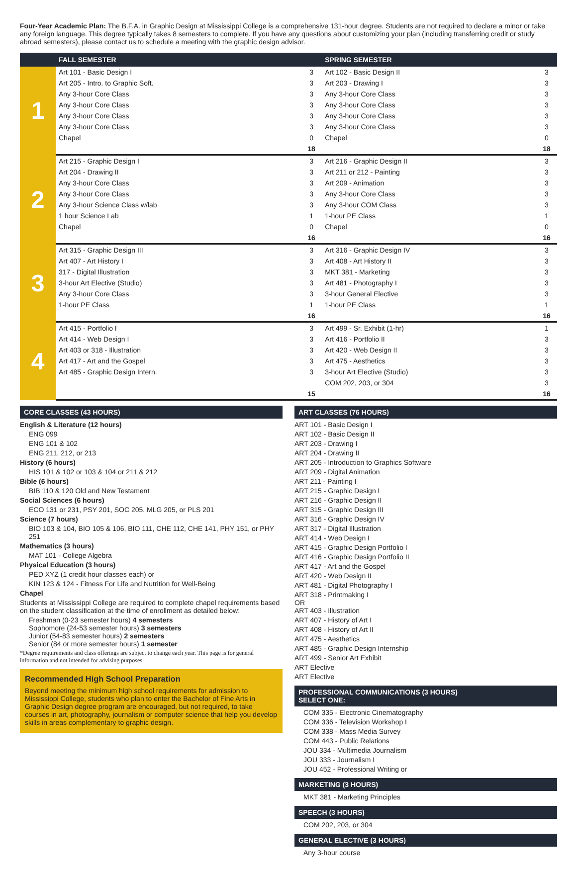Four-Year Academic Plan: The B.F.A. in Graphic Design at Mississippi College is a comprehensive 131-hour degree. Students are not required to declare a minor or take any foreign language. This degree typically takes 8 semesters to complete. If you have any questions about customizing your plan (including transferring credit or study abroad semesters), please contact us to schedule a meeting with the graphic design advisor.
| | FALL SEMESTER | | SPRING SEMESTER | |
| --- | --- | --- | --- | --- |
| 1 | Art 101 - Basic Design I | 3 | Art 102 - Basic Design II | 3 |
| | Art 205 - Intro. to Graphic Soft. | 3 | Art 203 - Drawing I | 3 |
| | Any 3-hour Core Class | 3 | Any 3-hour Core Class | 3 |
| | Any 3-hour Core Class | 3 | Any 3-hour Core Class | 3 |
| | Any 3-hour Core Class | 3 | Any 3-hour Core Class | 3 |
| | Any 3-hour Core Class | 3 | Any 3-hour Core Class | 3 |
| | Chapel | 0 | Chapel | 0 |
| | | 18 | | 18 |
| 2 | Art 215 - Graphic Design I | 3 | Art 216 - Graphic Design II | 3 |
| | Art 204 - Drawing II | 3 | Art 211 or 212 - Painting | 3 |
| | Any 3-hour Core Class | 3 | Art 209 - Animation | 3 |
| | Any 3-hour Core Class | 3 | Any 3-hour Core Class | 3 |
| | Any 3-hour Science Class w/lab | 3 | Any 3-hour COM Class | 3 |
| | 1 hour Science Lab | 1 | 1-hour PE Class | 1 |
| | Chapel | 0 | Chapel | 0 |
| | | 16 | | 16 |
| 3 | Art 315 - Graphic Design III | 3 | Art 316 - Graphic Design IV | 3 |
| | Art 407 - Art History I | 3 | Art 408 - Art History II | 3 |
| | 317 - Digital Illustration | 3 | MKT 381 - Marketing | 3 |
| | 3-hour Art Elective (Studio) | 3 | Art 481 - Photography I | 3 |
| | Any 3-hour Core Class | 3 | 3-hour General Elective | 3 |
| | 1-hour PE Class | 1 | 1-hour PE Class | 1 |
| | | 16 | | 16 |
| 4 | Art 415 - Portfolio I | 3 | Art 499 - Sr. Exhibit (1-hr) | 1 |
| | Art 414 - Web Design I | 3 | Art 416 - Portfolio II | 3 |
| | Art 403 or 318 - Illustration | 3 | Art 420 - Web Design II | 3 |
| | Art 417 - Art and the Gospel | 3 | Art 475 - Aesthetics | 3 |
| | Art 485 - Graphic Design Intern. | 3 | 3-hour Art Elective (Studio) | 3 |
| | | | COM 202, 203, or 304 | 3 |
| | | 15 | | 16 |
CORE CLASSES (43 HOURS)
English & Literature (12 hours)
ENG 099
ENG 101 & 102
ENG 211, 212, or 213
History (6 hours)
HIS 101 & 102 or 103 & 104 or 211 & 212
Bible (6 hours)
BIB 110 & 120 Old and New Testament
Social Sciences (6 hours)
ECO 131 or 231, PSY 201, SOC 205, MLG 205, or PLS 201
Science (7 hours)
BIO 103 & 104, BIO 105 & 106, BIO 111, CHE 112, CHE 141, PHY 151, or PHY 251
Mathematics (3 hours)
MAT 101 - College Algebra
Physical Education (3 hours)
PED XYZ (1 credit hour classes each) or
KIN 123 & 124 - Fitness For Life and Nutrition for Well-Being
Chapel
Students at Mississippi College are required to complete chapel requirements based on the student classification at the time of enrollment as detailed below:
Freshman (0-23 semester hours) 4 semesters
Sophomore (24-53 semester hours) 3 semesters
Junior (54-83 semester hours) 2 semesters
Senior (84 or more semester hours) 1 semester
*Degree requirements and class offerings are subject to change each year. This page is for general information and not intended for advising purposes.
Recommended High School Preparation
Beyond meeting the minimum high school requirements for admission to Mississippi College, students who plan to enter the Bachelor of Fine Arts in Graphic Design degree program are encouraged, but not required, to take courses in art, photography, journalism or computer science that help you develop skills in areas complementary to graphic design.
ART CLASSES (76 HOURS)
ART 101 - Basic Design I
ART 102 - Basic Design II
ART 203 - Drawing I
ART 204 - Drawing II
ART 205 - Introduction to Graphics Software
ART 209 - Digital Animation
ART 211 - Painting I
ART 215 - Graphic Design I
ART 216 - Graphic Design II
ART 315 - Graphic Design III
ART 316 - Graphic Design IV
ART 317 - Digital Illustration
ART 414 - Web Design I
ART 415 - Graphic Design Portfolio I
ART 416 - Graphic Design Portfolio II
ART 417 - Art and the Gospel
ART 420 - Web Design II
ART 481 - Digital Photography I
ART 318 - Printmaking I
OR
ART 403 - Illustration
ART 407 - History of Art I
ART 408 - History of Art II
ART 475 - Aesthetics
ART 485 - Graphic Design Internship
ART 499 - Senior Art Exhibit
ART Elective
ART Elective
PROFESSIONAL COMMUNICATIONS (3 HOURS)
SELECT ONE:
COM 335 - Electronic Cinematography
COM 336 - Television Workshop I
COM 338 - Mass Media Survey
COM 443 - Public Relations
JOU 334 - Multimedia Journalism
JOU 333 - Journalism I
JOU 452 - Professional Writing or
MARKETING (3 HOURS)
MKT 381 - Marketing Principles
SPEECH (3 HOURS)
COM 202, 203, or 304
GENERAL ELECTIVE (3 HOURS)
Any 3-hour course